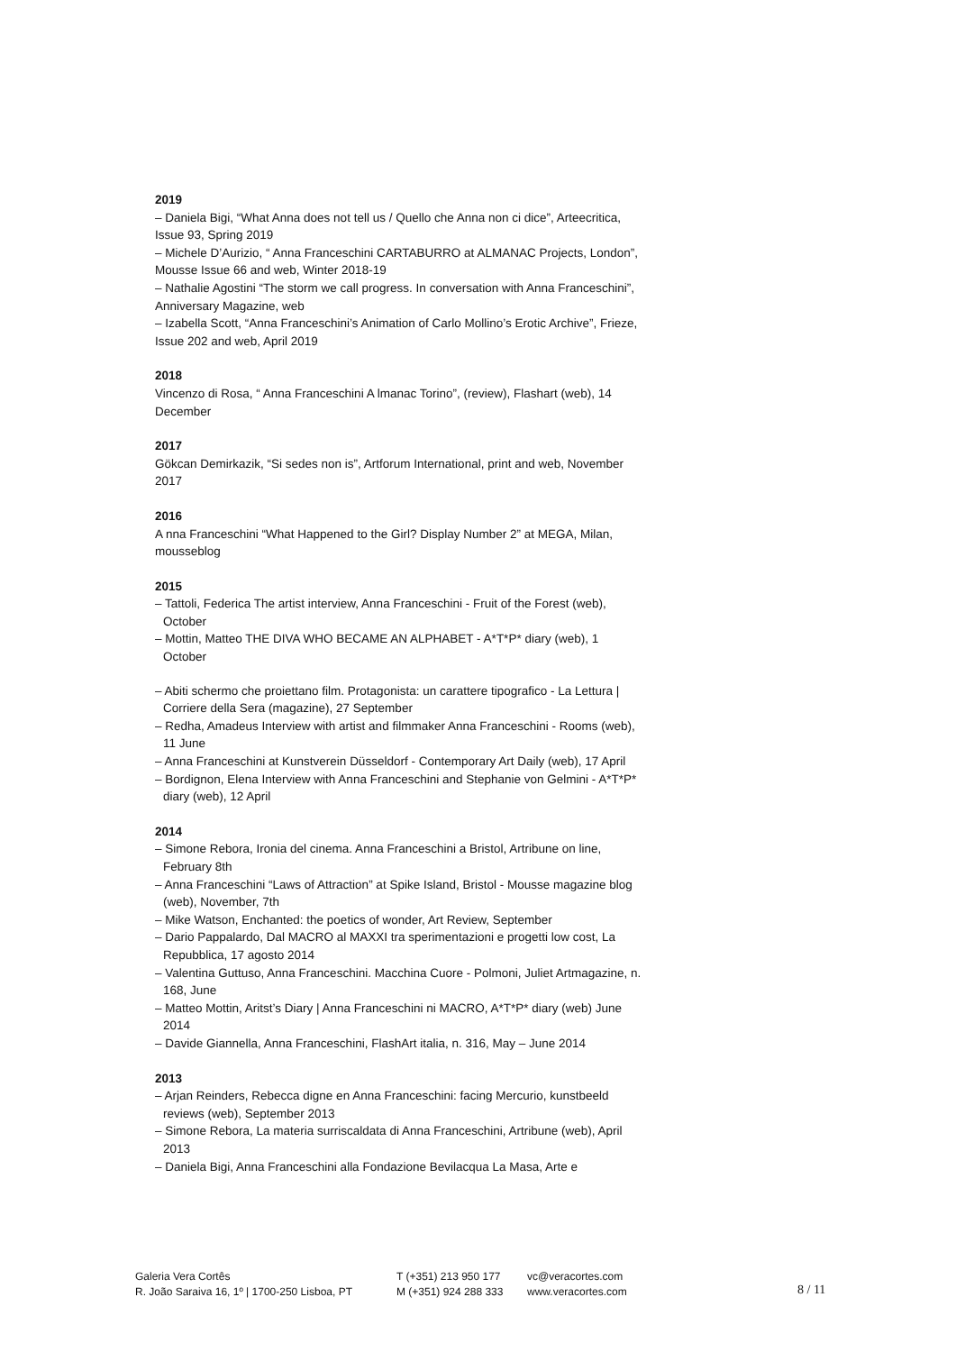2019
– Daniela Bigi, “What Anna does not tell us / Quello che Anna non ci dice”, Arteecritica, Issue 93, Spring 2019
– Michele D’Aurizio, “ Anna Franceschini CARTABURRO at ALMANAC Projects, London”, Mousse Issue 66 and web, Winter 2018-19
– Nathalie Agostini “The storm we call progress. In conversation with Anna Franceschini”, Anniversary Magazine, web
– Izabella Scott, “Anna Franceschini’s Animation of Carlo Mollino’s Erotic Archive”, Frieze, Issue 202 and web, April 2019
2018
Vincenzo di Rosa, “ Anna Franceschini A lmanac Torino”, (review), Flashart (web), 14 December
2017
Gökcan Demirkazik, “Si sedes non is”, Artforum International, print and web, November 2017
2016
A nna Franceschini “What Happened to the Girl? Display Number 2” at MEGA, Milan, mousseblog
2015
– Tattoli, Federica The artist interview, Anna Franceschini - Fruit of the Forest (web), October
– Mottin, Matteo THE DIVA WHO BECAME AN ALPHABET - A*T*P* diary (web), 1 October
– Abiti schermo che proiettano film. Protagonista: un carattere tipografico - La Lettura | Corriere della Sera (magazine), 27 September
– Redha, Amadeus Interview with artist and filmmaker Anna Franceschini - Rooms (web), 11 June
– Anna Franceschini at Kunstverein Düsseldorf - Contemporary Art Daily (web), 17 April
– Bordignon, Elena Interview with Anna Franceschini and Stephanie von Gelmini - A*T*P* diary (web), 12 April
2014
– Simone Rebora, Ironia del cinema. Anna Franceschini a Bristol, Artribune on line, February 8th
– Anna Franceschini “Laws of Attraction” at Spike Island, Bristol - Mousse magazine blog (web), November, 7th
– Mike Watson, Enchanted: the poetics of wonder, Art Review, September
– Dario Pappalardo, Dal MACRO al MAXXI tra sperimentazioni e progetti low cost, La Repubblica, 17 agosto 2014
– Valentina Guttuso, Anna Franceschini. Macchina Cuore - Polmoni, Juliet Artmagazine, n. 168, June
– Matteo Mottin, Aritst’s Diary | Anna Franceschini ni MACRO, A*T*P* diary (web) June 2014
– Davide Giannella, Anna Franceschini, FlashArt italia, n. 316, May – June 2014
2013
– Arjan Reinders, Rebecca digne en Anna Franceschini: facing Mercurio, kunstbeeld reviews (web), September 2013
– Simone Rebora, La materia surriscaldata di Anna Franceschini, Artribune (web), April 2013
– Daniela Bigi, Anna Franceschini alla Fondazione Bevilacqua La Masa, Arte e
Galeria Vera Cortês
R. João Saraiva 16, 1º | 1700-250 Lisboa, PT
T (+351) 213 950 177
M (+351) 924 288 333
vc@veracortes.com
www.veracortes.com
8 / 11